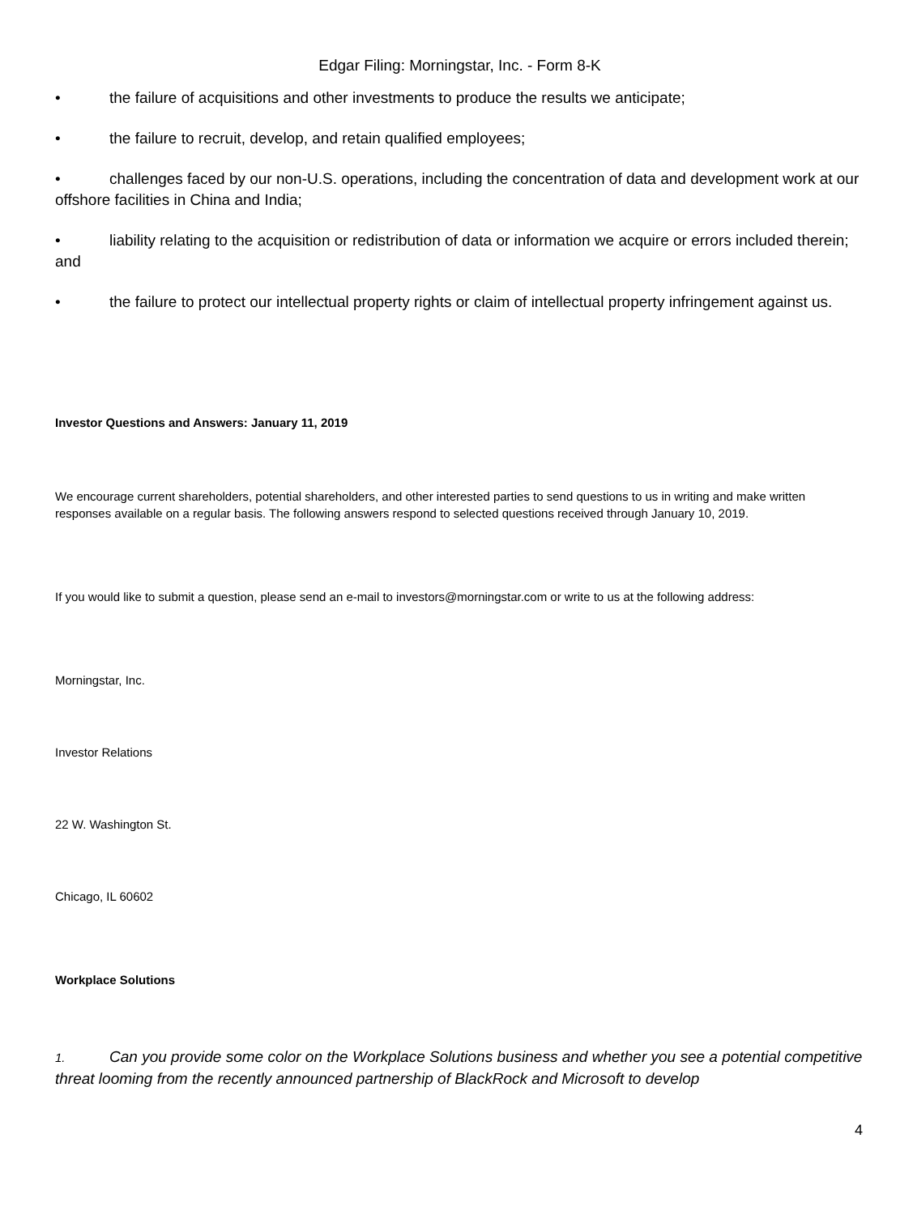Edgar Filing: Morningstar, Inc. - Form 8-K
• the failure of acquisitions and other investments to produce the results we anticipate;
• the failure to recruit, develop, and retain qualified employees;
• challenges faced by our non-U.S. operations, including the concentration of data and development work at our offshore facilities in China and India;
• liability relating to the acquisition or redistribution of data or information we acquire or errors included therein; and
• the failure to protect our intellectual property rights or claim of intellectual property infringement against us.
Investor Questions and Answers: January 11, 2019
We encourage current shareholders, potential shareholders, and other interested parties to send questions to us in writing and make written responses available on a regular basis. The following answers respond to selected questions received through January 10, 2019.
If you would like to submit a question, please send an e-mail to investors@morningstar.com or write to us at the following address:
Morningstar, Inc.
Investor Relations
22 W. Washington St.
Chicago, IL 60602
Workplace Solutions
1. Can you provide some color on the Workplace Solutions business and whether you see a potential competitive threat looming from the recently announced partnership of BlackRock and Microsoft to develop
4